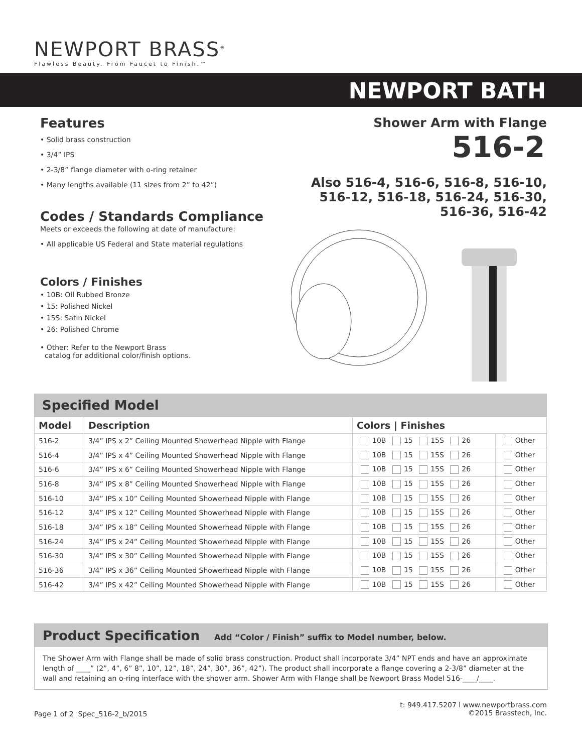NEWPORT BRASS<sup>®</sup>
Flawless Beauty. From Faucet to Finish.™
NEWPORT BATH
Features
• Solid brass construction
• 3/4” IPS
• 2-3/8” flange diameter with o-ring retainer
• Many lengths available (11 sizes from 2” to 42”)
Codes / Standards Compliance
Meets or exceeds the following at date of manufacture:
• All applicable US Federal and State material regulations
Colors / Finishes
• 10B: Oil Rubbed Bronze
• 15: Polished Nickel
• 15S: Satin Nickel
• 26: Polished Chrome
• Other: Refer to the Newport Brass
catalog for additional color/finish options.
Shower Arm with Flange
516-2
Also 516-4, 516-6, 516-8, 516-10,
516-12, 516-18, 516-24, 516-30,
516-36, 516-42
Specified Model
| Model | Description | Colors / Finishes | |
| --- | --- | --- | --- |
| 516-2 | 3/4” IPS x 2” Ceiling Mounted Showerhead Nipple with Flange | 10B 15 15S 26 | Other |
| 516-4 | 3/4” IPS x 4” Ceiling Mounted Showerhead Nipple with Flange | 10B 15 15S 26 | Other |
| 516-6 | 3/4” IPS x 6” Ceiling Mounted Showerhead Nipple with Flange | 10B 15 15S 26 | Other |
| 516-8 | 3/4” IPS x 8” Ceiling Mounted Showerhead Nipple with Flange | 10B 15 15S 26 | Other |
| 516-10 | 3/4” IPS x 10” Ceiling Mounted Showerhead Nipple with Flange | 10B 15 15S 26 | Other |
| 516-12 | 3/4” IPS x 12” Ceiling Mounted Showerhead Nipple with Flange | 10B 15 15S 26 | Other |
| 516-18 | 3/4” IPS x 18” Ceiling Mounted Showerhead Nipple with Flange | 10B 15 15S 26 | Other |
| 516-24 | 3/4” IPS x 24” Ceiling Mounted Showerhead Nipple with Flange | 10B 15 15S 26 | Other |
| 516-30 | 3/4” IPS x 30” Ceiling Mounted Showerhead Nipple with Flange | 10B 15 15S 26 | Other |
| 516-36 | 3/4” IPS x 36” Ceiling Mounted Showerhead Nipple with Flange | 10B 15 15S 26 | Other |
| 516-42 | 3/4” IPS x 42” Ceiling Mounted Showerhead Nipple with Flange | 10B 15 15S 26 | Other |
Product Specification Add “Color / Finish” suffix to Model number, below.
The Shower Arm with Flange shall be made of solid brass construction. Product shall incorporate 3/4” NPT ends and have an approximate length of ____” (2”, 4”, 6” 8”, 10”, 12”, 18”, 24”, 30”, 36”, 42”). The product shall incorporate a flange covering a 2-3/8” diameter at the wall and retaining an o-ring interface with the shower arm. Shower Arm with Flange shall be Newport Brass Model 516-____/____.
Page 1 of 2 Spec_516-2_b/2015
t: 949.417.5207 l www.newportbrass.com
©2015 Brasstech, Inc.